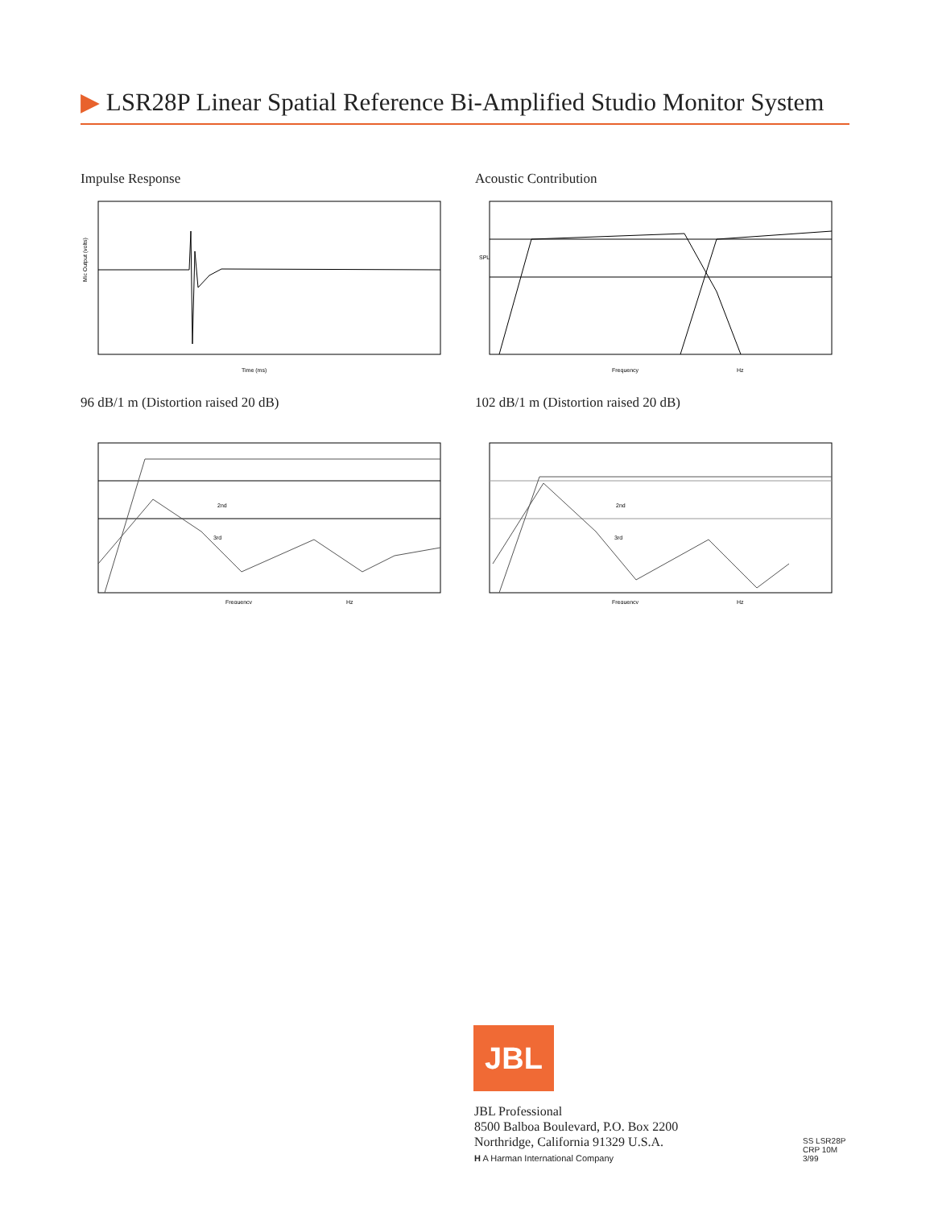▶ LSR28P Linear Spatial Reference Bi-Amplified Studio Monitor System
Impulse Response
Time (ms)
Mic Output (volts)
Acoustic Contribution
Frequency
Hz
SPL
96 dB/1 m (Distortion raised 20 dB)
Frequency
Hz
2nd
3rd
102 dB/1 m (Distortion raised 20 dB)
Frequency
Hz
2nd
3rd
JBL
JBL Professional
8500 Balboa Boulevard, P.O. Box 2200
Northridge, California 91329 U.S.A.
H A Harman International Company
SS LSR28P
CRP 10M
3/99